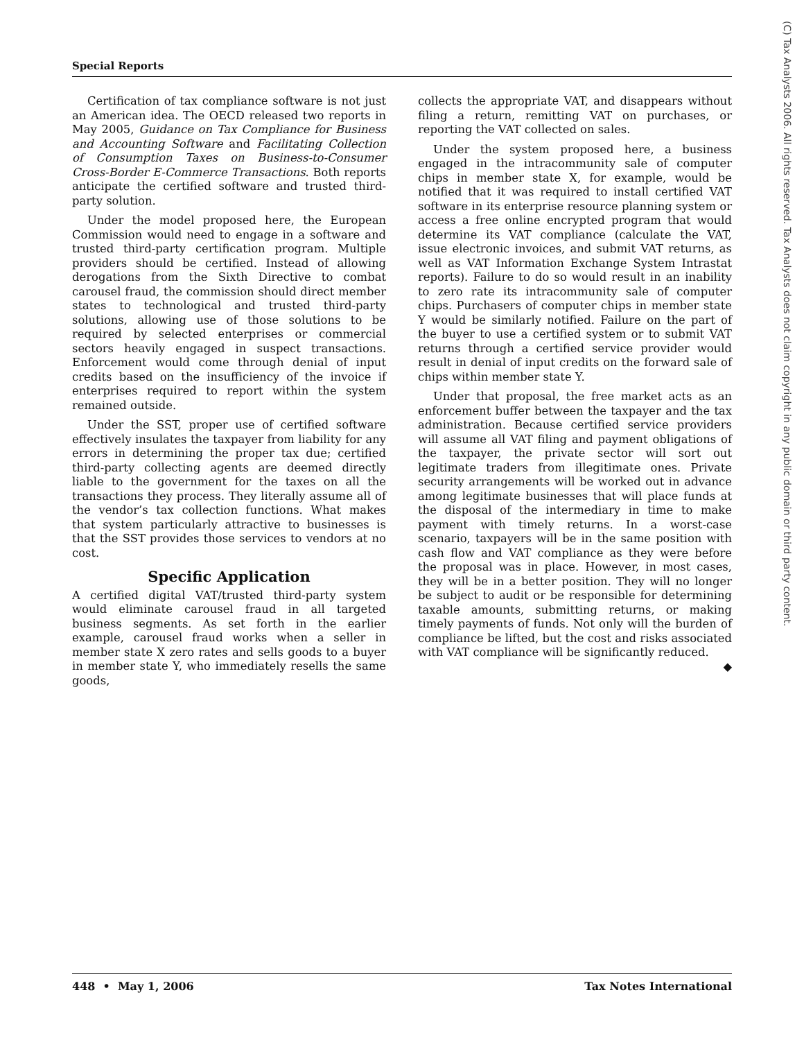Special Reports
Certification of tax compliance software is not just an American idea. The OECD released two reports in May 2005, Guidance on Tax Compliance for Business and Accounting Software and Facilitating Collection of Consumption Taxes on Business-to-Consumer Cross-Border E-Commerce Transactions. Both reports anticipate the certified software and trusted third-party solution.
Under the model proposed here, the European Commission would need to engage in a software and trusted third-party certification program. Multiple providers should be certified. Instead of allowing derogations from the Sixth Directive to combat carousel fraud, the commission should direct member states to technological and trusted third-party solutions, allowing use of those solutions to be required by selected enterprises or commercial sectors heavily engaged in suspect transactions. Enforcement would come through denial of input credits based on the insufficiency of the invoice if enterprises required to report within the system remained outside.
Under the SST, proper use of certified software effectively insulates the taxpayer from liability for any errors in determining the proper tax due; certified third-party collecting agents are deemed directly liable to the government for the taxes on all the transactions they process. They literally assume all of the vendor’s tax collection functions. What makes that system particularly attractive to businesses is that the SST provides those services to vendors at no cost.
Specific Application
A certified digital VAT/trusted third-party system would eliminate carousel fraud in all targeted business segments. As set forth in the earlier example, carousel fraud works when a seller in member state X zero rates and sells goods to a buyer in member state Y, who immediately resells the same goods,
collects the appropriate VAT, and disappears without filing a return, remitting VAT on purchases, or reporting the VAT collected on sales.
Under the system proposed here, a business engaged in the intracommunity sale of computer chips in member state X, for example, would be notified that it was required to install certified VAT software in its enterprise resource planning system or access a free online encrypted program that would determine its VAT compliance (calculate the VAT, issue electronic invoices, and submit VAT returns, as well as VAT Information Exchange System Intrastat reports). Failure to do so would result in an inability to zero rate its intracommunity sale of computer chips. Purchasers of computer chips in member state Y would be similarly notified. Failure on the part of the buyer to use a certified system or to submit VAT returns through a certified service provider would result in denial of input credits on the forward sale of chips within member state Y.
Under that proposal, the free market acts as an enforcement buffer between the taxpayer and the tax administration. Because certified service providers will assume all VAT filing and payment obligations of the taxpayer, the private sector will sort out legitimate traders from illegitimate ones. Private security arrangements will be worked out in advance among legitimate businesses that will place funds at the disposal of the intermediary in time to make payment with timely returns. In a worst-case scenario, taxpayers will be in the same position with cash flow and VAT compliance as they were before the proposal was in place. However, in most cases, they will be in a better position. They will no longer be subject to audit or be responsible for determining taxable amounts, submitting returns, or making timely payments of funds. Not only will the burden of compliance be lifted, but the cost and risks associated with VAT compliance will be significantly reduced. ◆
(C) Tax Analysts 2006. All rights reserved. Tax Analysts does not claim copyright in any public domain or third party content.
448 • May 1, 2006 Tax Notes International